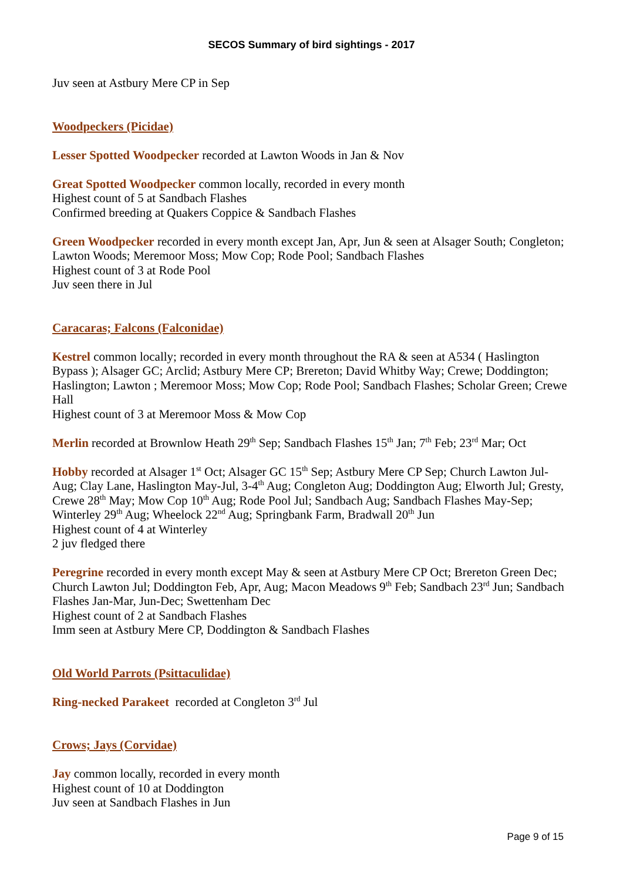SECOS Summary of bird sightings - 2017
Juv seen at Astbury Mere CP in Sep
Woodpeckers (Picidae)
Lesser Spotted Woodpecker recorded at Lawton Woods in Jan & Nov
Great Spotted Woodpecker common locally, recorded in every month
Highest count of 5 at Sandbach Flashes
Confirmed breeding at Quakers Coppice & Sandbach Flashes
Green Woodpecker recorded in every month except Jan, Apr, Jun & seen at Alsager South; Congleton; Lawton Woods; Meremoor Moss; Mow Cop; Rode Pool; Sandbach Flashes
Highest count of 3 at Rode Pool
Juv seen there in Jul
Caracaras; Falcons (Falconidae)
Kestrel common locally; recorded in every month throughout the RA & seen at A534 ( Haslington Bypass ); Alsager GC; Arclid; Astbury Mere CP; Brereton; David Whitby Way; Crewe; Doddington; Haslington; Lawton ; Meremoor Moss; Mow Cop; Rode Pool; Sandbach Flashes; Scholar Green; Crewe Hall
Highest count of 3 at Meremoor Moss & Mow Cop
Merlin recorded at Brownlow Heath 29<sup>th</sup> Sep; Sandbach Flashes 15<sup>th</sup> Jan; 7<sup>th</sup> Feb; 23<sup>rd</sup> Mar; Oct
Hobby recorded at Alsager 1<sup>st</sup> Oct; Alsager GC 15<sup>th</sup> Sep; Astbury Mere CP Sep; Church Lawton Jul-Aug; Clay Lane, Haslington May-Jul, 3-4<sup>th</sup> Aug; Congleton Aug; Doddington Aug; Elworth Jul; Gresty, Crewe 28<sup>th</sup> May; Mow Cop 10<sup>th</sup> Aug; Rode Pool Jul; Sandbach Aug; Sandbach Flashes May-Sep; Winterley 29<sup>th</sup> Aug; Wheelock 22<sup>nd</sup> Aug; Springbank Farm, Bradwall 20<sup>th</sup> Jun
Highest count of 4 at Winterley
2 juv fledged there
Peregrine recorded in every month except May & seen at Astbury Mere CP Oct; Brereton Green Dec; Church Lawton Jul; Doddington Feb, Apr, Aug; Macon Meadows 9<sup>th</sup> Feb; Sandbach 23<sup>rd</sup> Jun; Sandbach Flashes Jan-Mar, Jun-Dec; Swettenham Dec
Highest count of 2 at Sandbach Flashes
Imm seen at Astbury Mere CP, Doddington & Sandbach Flashes
Old World Parrots (Psittaculidae)
Ring-necked Parakeet recorded at Congleton 3<sup>rd</sup> Jul
Crows; Jays (Corvidae)
Jay common locally, recorded in every month
Highest count of 10 at Doddington
Juv seen at Sandbach Flashes in Jun
Page 9 of 15